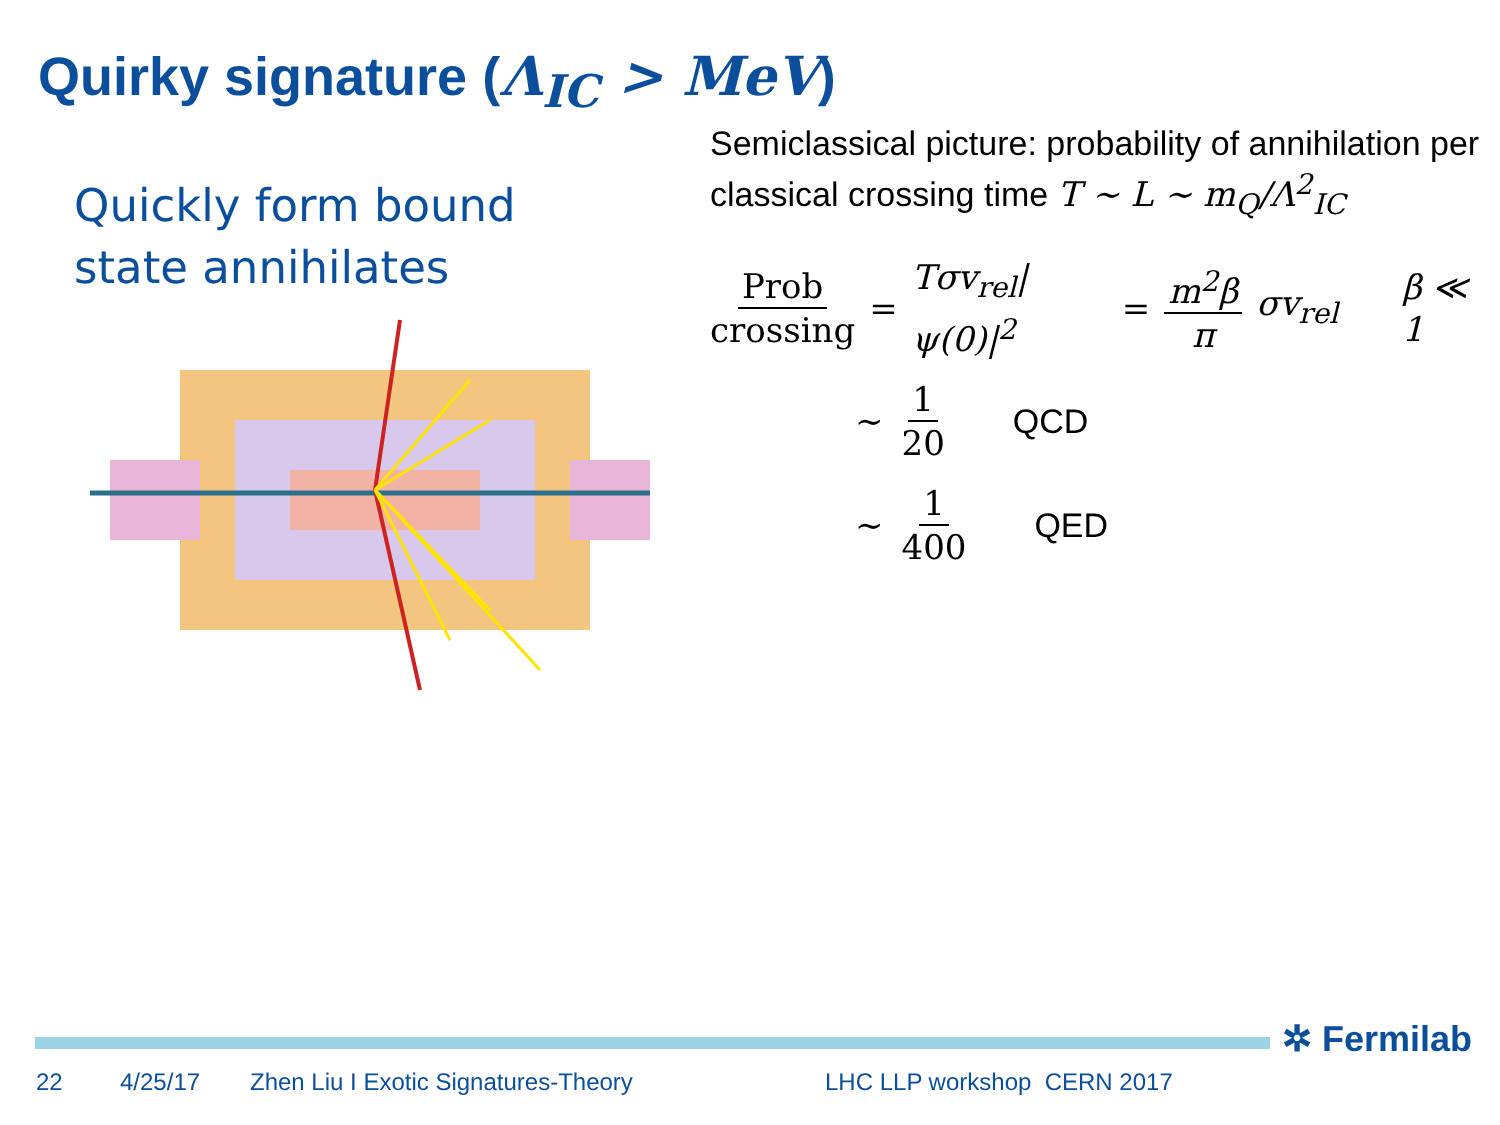Quirky signature (Λ<sub>IC</sub> > MeV)
Quickly form bound state annihilates
Semiclassical picture: probability of annihilation per classical crossing time T ∼ L ∼ m<sub>Q</sub>/Λ<sup>2</sup><sub>IC</sub>
Prob crossing = Tσv<sub>rel</sub>|ψ(0)|<sup>2</sup> = m<sup>2</sup>β π σv<sub>rel</sub> β ≪ 1
∼ 1 20 QCD
∼ 1 400 QED
✲ Fermilab
22 4/25/17 Zhen Liu I Exotic Signatures-Theory LHC LLP workshop CERN 2017